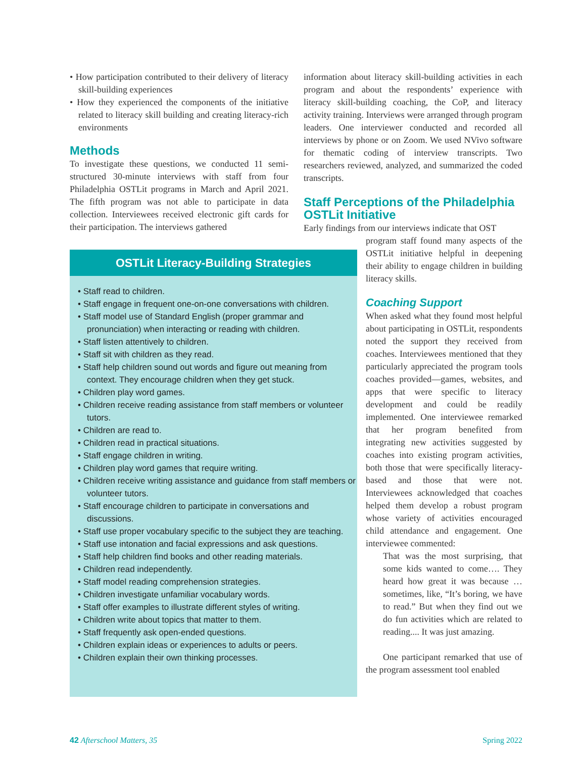• How participation contributed to their delivery of literacy skill-building experiences
• How they experienced the components of the initiative related to literacy skill building and creating literacy-rich environments
Methods
To investigate these questions, we conducted 11 semi-structured 30-minute interviews with staff from four Philadelphia OSTLit programs in March and April 2021. The fifth program was not able to participate in data collection. Interviewees received electronic gift cards for their participation. The interviews gathered
information about literacy skill-building activities in each program and about the respondents’ experience with literacy skill-building coaching, the CoP, and literacy activity training. Interviews were arranged through program leaders. One interviewer conducted and recorded all interviews by phone or on Zoom. We used NVivo software for thematic coding of interview transcripts. Two researchers reviewed, analyzed, and summarized the coded transcripts.
Staff Perceptions of the Philadelphia OSTLit Initiative
Early findings from our interviews indicate that OST
program staff found many aspects of the OSTLit initiative helpful in deepening their ability to engage children in building literacy skills.
Coaching Support
When asked what they found most helpful about participating in OSTLit, respondents noted the support they received from coaches. Interviewees mentioned that they particularly appreciated the program tools coaches provided—games, websites, and apps that were specific to literacy development and could be readily implemented. One interviewee remarked that her program benefited from integrating new activities suggested by coaches into existing program activities, both those that were specifically literacy-based and those that were not. Interviewees acknowledged that coaches helped them develop a robust program whose variety of activities encouraged child attendance and engagement. One interviewee commented:
That was the most surprising, that some kids wanted to come…. They heard how great it was because … sometimes, like, “It’s boring, we have to read.” But when they find out we do fun activities which are related to reading.... It was just amazing.
One participant remarked that use of the program assessment tool enabled
OSTLit Literacy-Building Strategies
• Staff read to children.
• Staff engage in frequent one-on-one conversations with children.
• Staff model use of Standard English (proper grammar and pronunciation) when interacting or reading with children.
• Staff listen attentively to children.
• Staff sit with children as they read.
• Staff help children sound out words and figure out meaning from context. They encourage children when they get stuck.
• Children play word games.
• Children receive reading assistance from staff members or volunteer tutors.
• Children are read to.
• Children read in practical situations.
• Staff engage children in writing.
• Children play word games that require writing.
• Children receive writing assistance and guidance from staff members or volunteer tutors.
• Staff encourage children to participate in conversations and discussions.
• Staff use proper vocabulary specific to the subject they are teaching.
• Staff use intonation and facial expressions and ask questions.
• Staff help children find books and other reading materials.
• Children read independently.
• Staff model reading comprehension strategies.
• Children investigate unfamiliar vocabulary words.
• Staff offer examples to illustrate different styles of writing.
• Children write about topics that matter to them.
• Staff frequently ask open-ended questions.
• Children explain ideas or experiences to adults or peers.
• Children explain their own thinking processes.
42 Afterschool Matters, 35 Spring 2022